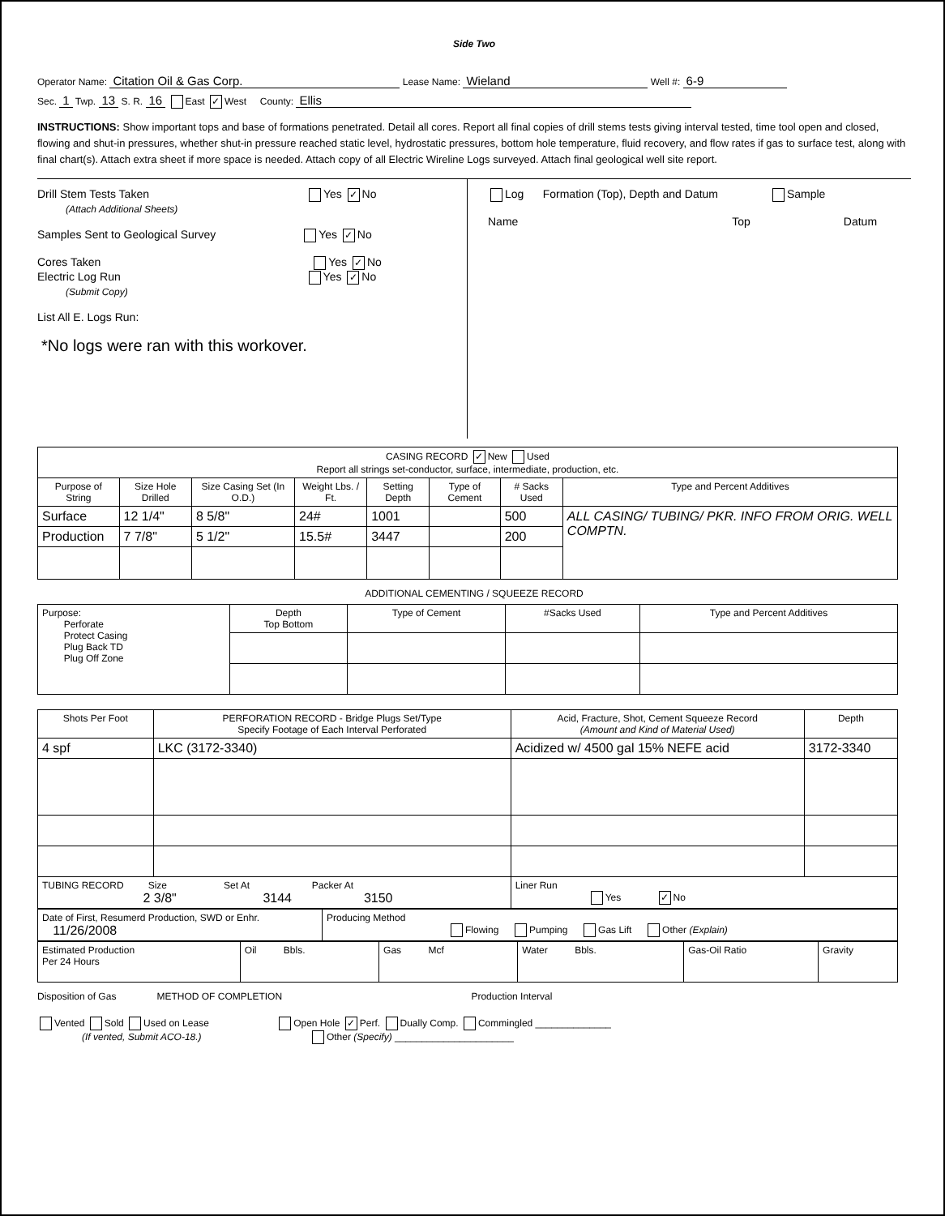Side Two
Operator Name: Citation Oil & Gas Corp. Lease Name: Wieland Well #: 6-9
Sec. 1 Twp. 13 S. R. 16 East ✓ West County: Ellis
INSTRUCTIONS: Show important tops and base of formations penetrated. Detail all cores. Report all final copies of drill stems tests giving interval tested, time tool open and closed, flowing and shut-in pressures, whether shut-in pressure reached static level, hydrostatic pressures, bottom hole temperature, fluid recovery, and flow rates if gas to surface test, along with final chart(s). Attach extra sheet if more space is needed. Attach copy of all Electric Wireline Logs surveyed. Attach final geological well site report.
Drill Stem Tests Taken Yes ✓ No
(Attach Additional Sheets)
Samples Sent to Geological Survey Yes ✓ No
Cores Taken Yes ✓ No
Electric Log Run Yes ✓ No
(Submit Copy)
List All E. Logs Run:
*No logs were ran with this workover.
Log Formation (Top), Depth and Datum Sample
Name Top Datum
| CASING RECORD ✓ New Used Report all strings set-conductor, surface, intermediate, production, etc. | | | | | | | |
| Purpose of String | Size Hole Drilled | Size Casing Set (In O.D.) | Weight Lbs. / Ft. | Setting Depth | Type of Cement | # Sacks Used | Type and Percent Additives |
| Surface | 12 1/4" | 8 5/8" | 24# | 1001 | | 500 | ALL CASING/ TUBING/ PKR. INFO FROM ORIG. WELL COMPTN. |
| Production | 7 7/8" | 5 1/2" | 15.5# | 3447 | | 200 | |
ADDITIONAL CEMENTING / SQUEEZE RECORD
| Purpose: Perforate Protect Casing Plug Back TD Plug Off Zone | Depth Top Bottom | Type of Cement | #Sacks Used | Type and Percent Additives |
| Shots Per Foot | PERFORATION RECORD - Bridge Plugs Set/Type Specify Footage of Each Interval Perforated | Acid, Fracture, Shot, Cement Squeeze Record (Amount and Kind of Material Used) | Depth |
| 4 spf | LKC (3172-3340) | Acidized w/ 4500 gal 15% NEFE acid | 3172-3340 |
| TUBING RECORD Size Set At Packer At 2 3/8" 3144 3150 | | Liner Run Yes ✓ No | |
| Date of First, Resumerd Production, SWD or Enhr. 11/26/2008 | Producing Method Flowing Pumping Gas Lift Other (Explain) |
| Estimated Production Per 24 Hours | Oil Bbls. | Gas Mcf | Water Bbls. | Gas-Oil Ratio | Gravity |
Disposition of Gas METHOD OF COMPLETION Production Interval
Vented Sold Used on Lease Open Hole ✓ Perf. Dually Comp. Commingled ______________
(If vented, Submit ACO-18.) Other (Specify) ______________________